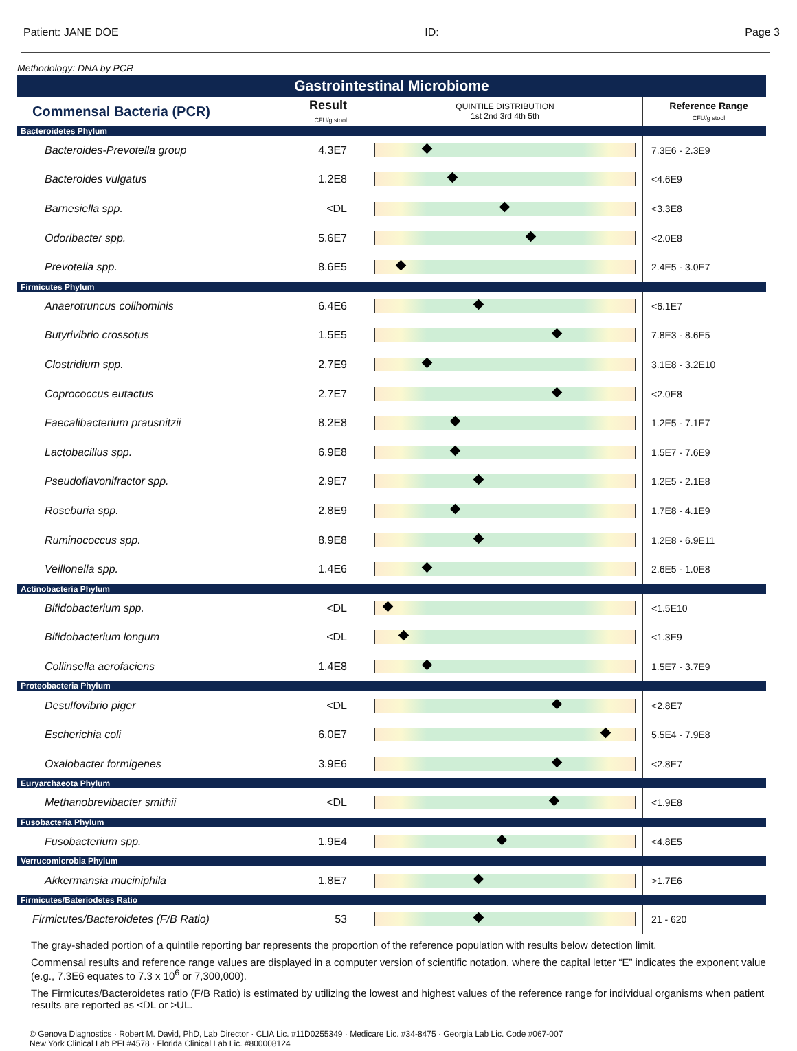Patient: JANE DOE ID: Page 3
Methodology: DNA by PCR
Gastrointestinal Microbiome
| Commensal Bacteria (PCR) | Result CFU/g stool | QUINTILE DISTRIBUTION 1st 2nd 3rd 4th 5th | Reference Range CFU/g stool |
| Bacteroidetes Phylum | | | |
| Bacteroides-Prevotella group | 4.3E7 | | 7.3E6 - 2.3E9 |
| Bacteroides vulgatus | 1.2E8 | | <4.6E9 |
| Barnesiella spp. | <DL | | <3.3E8 |
| Odoribacter spp. | 5.6E7 | | <2.0E8 |
| Prevotella spp. | 8.6E5 | | 2.4E5 - 3.0E7 |
| Firmicutes Phylum | | | |
| Anaerotruncus colihominis | 6.4E6 | | <6.1E7 |
| Butyrivibrio crossotus | 1.5E5 | | 7.8E3 - 8.6E5 |
| Clostridium spp. | 2.7E9 | | 3.1E8 - 3.2E10 |
| Coprococcus eutactus | 2.7E7 | | <2.0E8 |
| Faecalibacterium prausnitzii | 8.2E8 | | 1.2E5 - 7.1E7 |
| Lactobacillus spp. | 6.9E8 | | 1.5E7 - 7.6E9 |
| Pseudoflavonifractor spp. | 2.9E7 | | 1.2E5 - 2.1E8 |
| Roseburia spp. | 2.8E9 | | 1.7E8 - 4.1E9 |
| Ruminococcus spp. | 8.9E8 | | 1.2E8 - 6.9E11 |
| Veillonella spp. | 1.4E6 | | 2.6E5 - 1.0E8 |
| Actinobacteria Phylum | | | |
| Bifidobacterium spp. | <DL | | <1.5E10 |
| Bifidobacterium longum | <DL | | <1.3E9 |
| Collinsella aerofaciens | 1.4E8 | | 1.5E7 - 3.7E9 |
| Proteobacteria Phylum | | | |
| Desulfovibrio piger | <DL | | <2.8E7 |
| Escherichia coli | 6.0E7 | | 5.5E4 - 7.9E8 |
| Oxalobacter formigenes | 3.9E6 | | <2.8E7 |
| Euryarchaeota Phylum | | | |
| Methanobrevibacter smithii | <DL | | <1.9E8 |
| Fusobacteria Phylum | | | |
| Fusobacterium spp. | 1.9E4 | | <4.8E5 |
| Verrucomicrobia Phylum | | | |
| Akkermansia muciniphila | 1.8E7 | | >1.7E6 |
| Firmicutes/Bateriodetes Ratio | | | |
| Firmicutes/Bacteroidetes (F/B Ratio) | 53 | | 21 - 620 |
The gray-shaded portion of a quintile reporting bar represents the proportion of the reference population with results below detection limit.
Commensal results and reference range values are displayed in a computer version of scientific notation, where the capital letter “E” indicates the exponent value (e.g., 7.3E6 equates to 7.3 x 10<sup>6</sup> or 7,300,000).
The Firmicutes/Bacteroidetes ratio (F/B Ratio) is estimated by utilizing the lowest and highest values of the reference range for individual organisms when patient results are reported as <DL or >UL.
© Genova Diagnostics · Robert M. David, PhD, Lab Director · CLIA Lic. #11D0255349 · Medicare Lic. #34-8475 · Georgia Lab Lic. Code #067-007
New York Clinical Lab PFI #4578 · Florida Clinical Lab Lic. #800008124